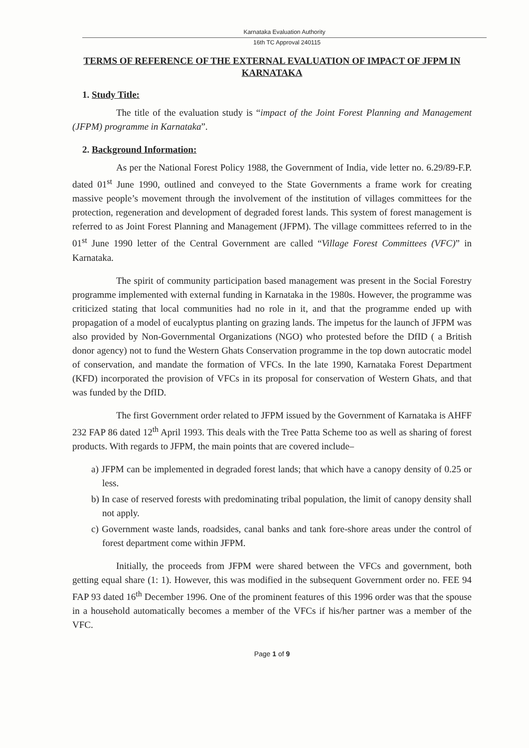Karnataka Evaluation Authority
16th TC Approval 240115
TERMS OF REFERENCE OF THE EXTERNAL EVALUATION OF IMPACT OF JFPM IN KARNATAKA
1. Study Title:
The title of the evaluation study is “impact of the Joint Forest Planning and Management (JFPM) programme in Karnataka”.
2. Background Information:
As per the National Forest Policy 1988, the Government of India, vide letter no. 6.29/89-F.P. dated 01<sup>st</sup> June 1990, outlined and conveyed to the State Governments a frame work for creating massive people’s movement through the involvement of the institution of villages committees for the protection, regeneration and development of degraded forest lands. This system of forest management is referred to as Joint Forest Planning and Management (JFPM). The village committees referred to in the 01<sup>st</sup> June 1990 letter of the Central Government are called “Village Forest Committees (VFC)” in Karnataka.
The spirit of community participation based management was present in the Social Forestry programme implemented with external funding in Karnataka in the 1980s. However, the programme was criticized stating that local communities had no role in it, and that the programme ended up with propagation of a model of eucalyptus planting on grazing lands. The impetus for the launch of JFPM was also provided by Non-Governmental Organizations (NGO) who protested before the DfID ( a British donor agency) not to fund the Western Ghats Conservation programme in the top down autocratic model of conservation, and mandate the formation of VFCs. In the late 1990, Karnataka Forest Department (KFD) incorporated the provision of VFCs in its proposal for conservation of Western Ghats, and that was funded by the DfID.
The first Government order related to JFPM issued by the Government of Karnataka is AHFF 232 FAP 86 dated 12<sup>th</sup> April 1993. This deals with the Tree Patta Scheme too as well as sharing of forest products. With regards to JFPM, the main points that are covered include–
a) JFPM can be implemented in degraded forest lands; that which have a canopy density of 0.25 or less.
b) In case of reserved forests with predominating tribal population, the limit of canopy density shall not apply.
c) Government waste lands, roadsides, canal banks and tank fore-shore areas under the control of forest department come within JFPM.
Initially, the proceeds from JFPM were shared between the VFCs and government, both getting equal share (1: 1). However, this was modified in the subsequent Government order no. FEE 94 FAP 93 dated 16<sup>th</sup> December 1996. One of the prominent features of this 1996 order was that the spouse in a household automatically becomes a member of the VFCs if his/her partner was a member of the VFC.
Page 1 of 9